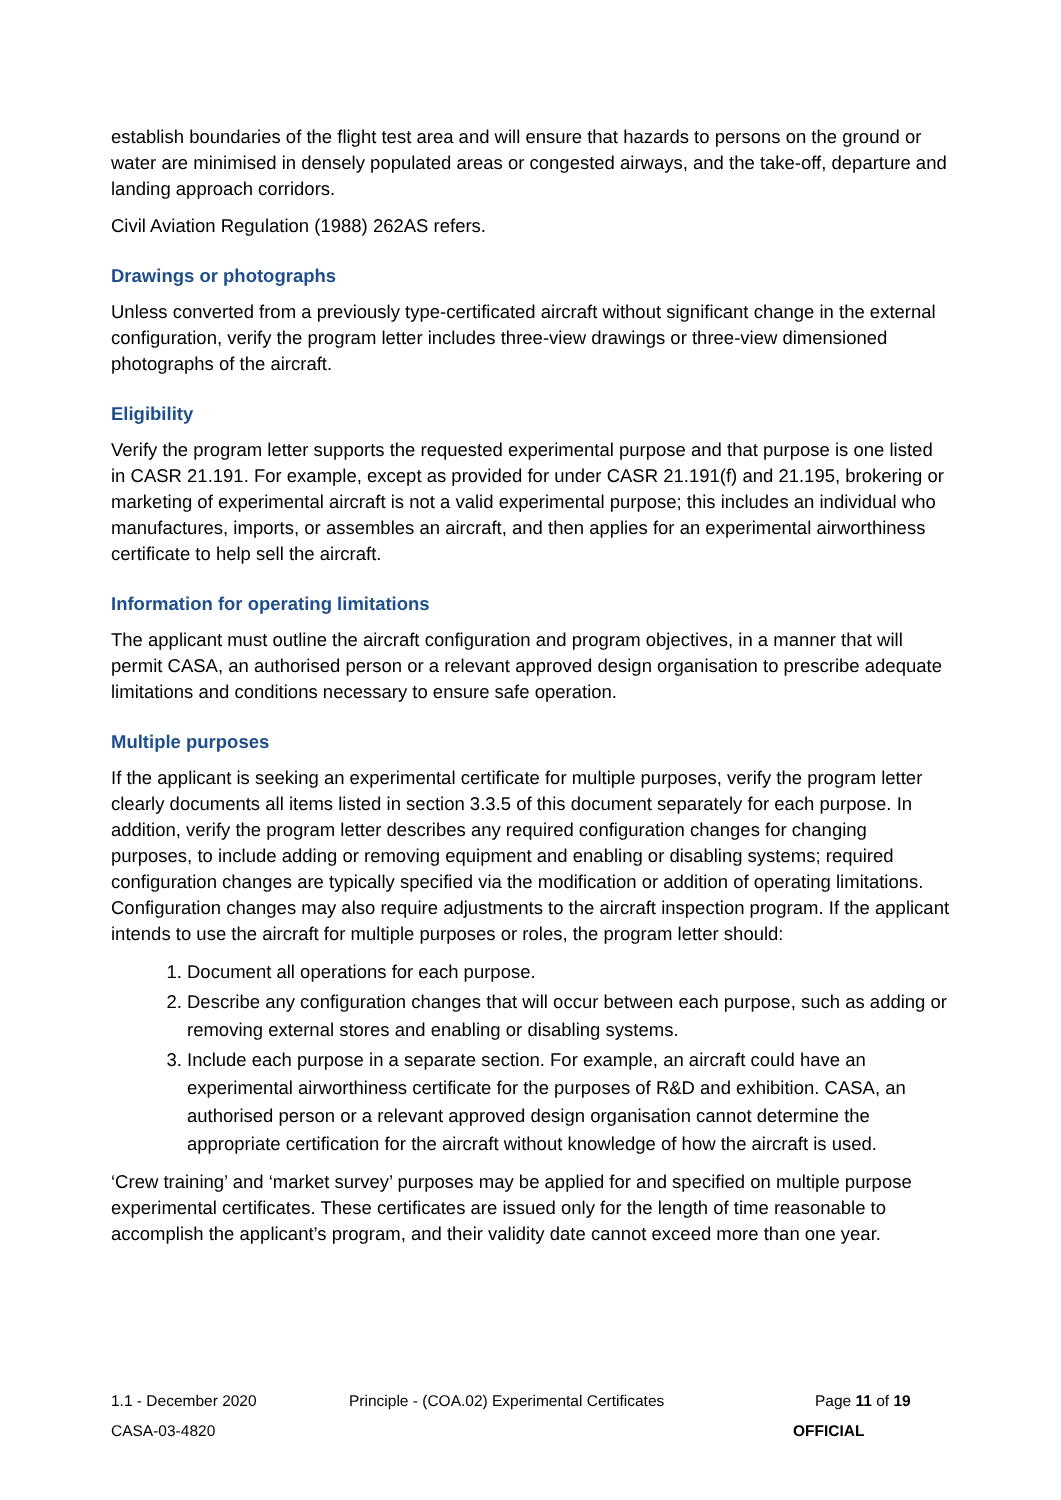establish boundaries of the flight test area and will ensure that hazards to persons on the ground or water are minimised in densely populated areas or congested airways, and the take-off, departure and landing approach corridors.
Civil Aviation Regulation (1988) 262AS refers.
Drawings or photographs
Unless converted from a previously type-certificated aircraft without significant change in the external configuration, verify the program letter includes three-view drawings or three-view dimensioned photographs of the aircraft.
Eligibility
Verify the program letter supports the requested experimental purpose and that purpose is one listed in CASR 21.191. For example, except as provided for under CASR 21.191(f) and 21.195, brokering or marketing of experimental aircraft is not a valid experimental purpose; this includes an individual who manufactures, imports, or assembles an aircraft, and then applies for an experimental airworthiness certificate to help sell the aircraft.
Information for operating limitations
The applicant must outline the aircraft configuration and program objectives, in a manner that will permit CASA, an authorised person or a relevant approved design organisation to prescribe adequate limitations and conditions necessary to ensure safe operation.
Multiple purposes
If the applicant is seeking an experimental certificate for multiple purposes, verify the program letter clearly documents all items listed in section 3.3.5 of this document separately for each purpose. In addition, verify the program letter describes any required configuration changes for changing purposes, to include adding or removing equipment and enabling or disabling systems; required configuration changes are typically specified via the modification or addition of operating limitations. Configuration changes may also require adjustments to the aircraft inspection program. If the applicant intends to use the aircraft for multiple purposes or roles, the program letter should:
1. Document all operations for each purpose.
2. Describe any configuration changes that will occur between each purpose, such as adding or removing external stores and enabling or disabling systems.
3. Include each purpose in a separate section. For example, an aircraft could have an experimental airworthiness certificate for the purposes of R&D and exhibition. CASA, an authorised person or a relevant approved design organisation cannot determine the appropriate certification for the aircraft without knowledge of how the aircraft is used.
‘Crew training’ and ‘market survey’ purposes may be applied for and specified on multiple purpose experimental certificates. These certificates are issued only for the length of time reasonable to accomplish the applicant’s program, and their validity date cannot exceed more than one year.
1.1 - December 2020 Principle - (COA.02) Experimental Certificates Page 11 of 19
CASA-03-4820 OFFICIAL